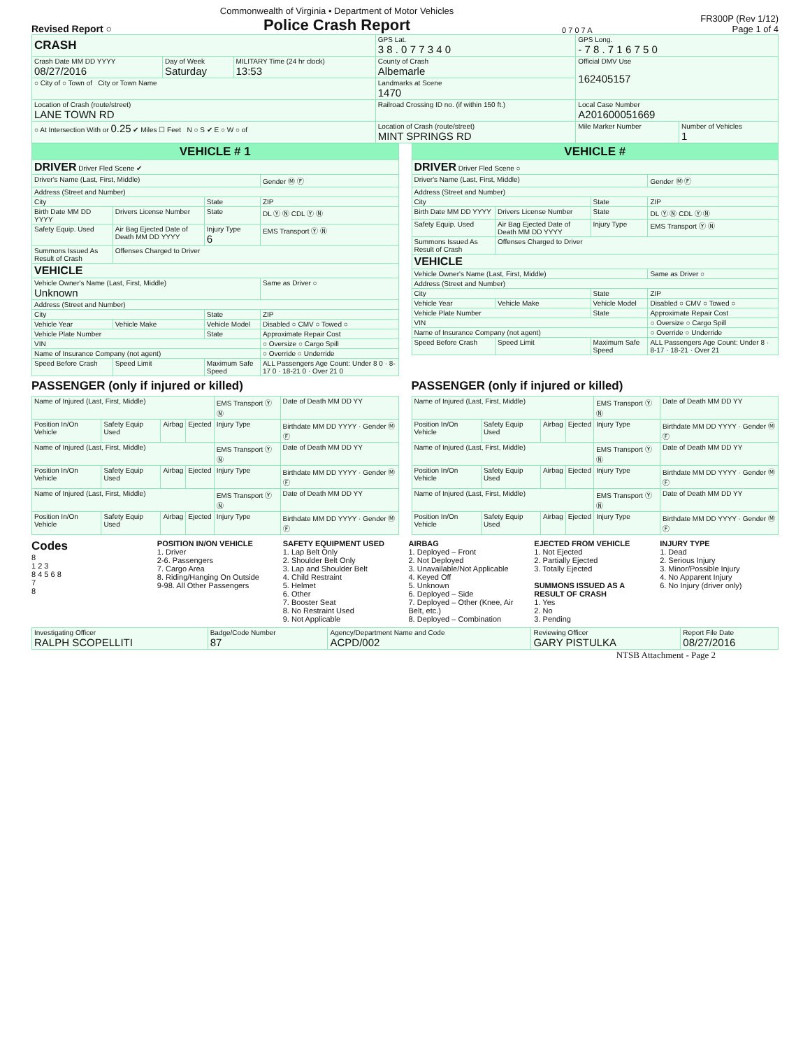Revised Report ○
Commonwealth of Virginia • Department of Motor Vehicles
Police Crash Report
0 7 0 7 A
FR300P (Rev 1/12)
Page 1 of 4
| CRASH | | | GPS Lat. 3 8 . 0 7 7 3 4 0 | GPS Long. - 7 8 . 7 1 6 7 5 0 | |
| Crash Date MM DD YYYY 08/27/2016 | Day of Week Saturday | MILITARY Time (24 hr clock) 13:53 | County of Crash Albemarle | Official DMV Use 162405157 | |
| ○ City of ○ Town of City or Town Name | | | Landmarks at Scene 1470 | | |
| Location of Crash (route/street) LANE TOWN RD | | | Railroad Crossing ID no. (if within 150 ft.) | Local Case Number A201600051669 | |
| ○ At Intersection With or 0.25 ✔ Miles ☐ Feet N ○ S ✔ E ○ W ○ of | | | Location of Crash (route/street) MINT SPRINGS RD | Mile Marker Number | Number of Vehicles 1 |
| VEHICLE # 1 | | | |
| DRIVER Driver Fled Scene ✔ | | | |
| Driver's Name (Last, First, Middle) | | | Gender Ⓜ Ⓕ |
| Address (Street and Number) | | | |
| City | | State | ZIP |
| Birth Date MM DD YYYY | Drivers License Number | State | DL Ⓨ Ⓝ CDL Ⓨ Ⓝ |
| Safety Equip. Used | Air Bag Ejected Date of Death MM DD YYYY | Injury Type 6 | EMS Transport Ⓨ Ⓝ |
| Summons Issued As Result of Crash | Offenses Charged to Driver | | |
| VEHICLE | | | |
| Vehicle Owner's Name (Last, First, Middle) Unknown | | | Same as Driver ○ |
| Address (Street and Number) | | | |
| City | | State | ZIP |
| Vehicle Year | Vehicle Make | Vehicle Model | Disabled ○ CMV ○ Towed ○ |
| Vehicle Plate Number | | State | Approximate Repair Cost |
| VIN | | | ○ Oversize ○ Cargo Spill |
| Name of Insurance Company (not agent) | | | ○ Override ○ Underride |
| Speed Before Crash | Speed Limit | Maximum Safe Speed | ALL Passengers Age Count: Under 8 0 · 8-17 0 · 18-21 0 · Over 21 0 |
| VEHICLE # | | | |
| DRIVER Driver Fled Scene ○ | | | |
| Driver's Name (Last, First, Middle) | | | Gender Ⓜ Ⓕ |
| Address (Street and Number) | | | |
| City | | State | ZIP |
| Birth Date MM DD YYYY | Drivers License Number | State | DL Ⓨ Ⓝ CDL Ⓨ Ⓝ |
| Safety Equip. Used | Air Bag Ejected Date of Death MM DD YYYY | Injury Type | EMS Transport Ⓨ Ⓝ |
| Summons Issued As Result of Crash | Offenses Charged to Driver | | |
| VEHICLE | | | |
| Vehicle Owner's Name (Last, First, Middle) | | | Same as Driver ○ |
| Address (Street and Number) | | | |
| City | | State | ZIP |
| Vehicle Year | Vehicle Make | Vehicle Model | Disabled ○ CMV ○ Towed ○ |
| Vehicle Plate Number | | State | Approximate Repair Cost |
| VIN | | | ○ Oversize ○ Cargo Spill |
| Name of Insurance Company (not agent) | | | ○ Override ○ Underride |
| Speed Before Crash | Speed Limit | Maximum Safe Speed | ALL Passengers Age Count: Under 8 · 8-17 · 18-21 · Over 21 |
PASSENGER (only if injured or killed)
| Name of Injured (Last, First, Middle) | | | | EMS Transport Ⓨ Ⓝ | Date of Death MM DD YY |
| Position In/On Vehicle | Safety Equip Used | Airbag | Ejected | Injury Type | Birthdate MM DD YYYY · Gender Ⓜ Ⓕ |
| Name of Injured (Last, First, Middle) | | | | EMS Transport Ⓨ Ⓝ | Date of Death MM DD YY |
| Position In/On Vehicle | Safety Equip Used | Airbag | Ejected | Injury Type | Birthdate MM DD YYYY · Gender Ⓜ Ⓕ |
| Name of Injured (Last, First, Middle) | | | | EMS Transport Ⓨ Ⓝ | Date of Death MM DD YY |
| Position In/On Vehicle | Safety Equip Used | Airbag | Ejected | Injury Type | Birthdate MM DD YYYY · Gender Ⓜ Ⓕ |
PASSENGER (only if injured or killed)
| Name of Injured (Last, First, Middle) | | | | EMS Transport Ⓨ Ⓝ | Date of Death MM DD YY |
| Position In/On Vehicle | Safety Equip Used | Airbag | Ejected | Injury Type | Birthdate MM DD YYYY · Gender Ⓜ Ⓕ |
| Name of Injured (Last, First, Middle) | | | | EMS Transport Ⓨ Ⓝ | Date of Death MM DD YY |
| Position In/On Vehicle | Safety Equip Used | Airbag | Ejected | Injury Type | Birthdate MM DD YYYY · Gender Ⓜ Ⓕ |
| Name of Injured (Last, First, Middle) | | | | EMS Transport Ⓨ Ⓝ | Date of Death MM DD YY |
| Position In/On Vehicle | Safety Equip Used | Airbag | Ejected | Injury Type | Birthdate MM DD YYYY · Gender Ⓜ Ⓕ |
Codes
8
1 2 3
8 4 5 6 8
7
8
POSITION IN/ON VEHICLE
1. Driver
2-6. Passengers
7. Cargo Area
8. Riding/Hanging On Outside
9-98. All Other Passengers
SAFETY EQUIPMENT USED
1. Lap Belt Only
2. Shoulder Belt Only
3. Lap and Shoulder Belt
4. Child Restraint
5. Helmet
6. Other
7. Booster Seat
8. No Restraint Used
9. Not Applicable
AIRBAG
1. Deployed – Front
2. Not Deployed
3. Unavailable/Not Applicable
4. Keyed Off
5. Unknown
6. Deployed – Side
7. Deployed – Other (Knee, Air Belt, etc.)
8. Deployed – Combination
EJECTED FROM VEHICLE
1. Not Ejected
2. Partially Ejected
3. Totally Ejected
SUMMONS ISSUED AS A RESULT OF CRASH
1. Yes
2. No
3. Pending
INJURY TYPE
1. Dead
2. Serious Injury
3. Minor/Possible Injury
4. No Apparent Injury
6. No Injury (driver only)
| Investigating Officer RALPH SCOPELLITI | Badge/Code Number 87 | Agency/Department Name and Code ACPD/002 | Reviewing Officer GARY PISTULKA | Report File Date 08/27/2016 |
NTSB Attachment - Page 2